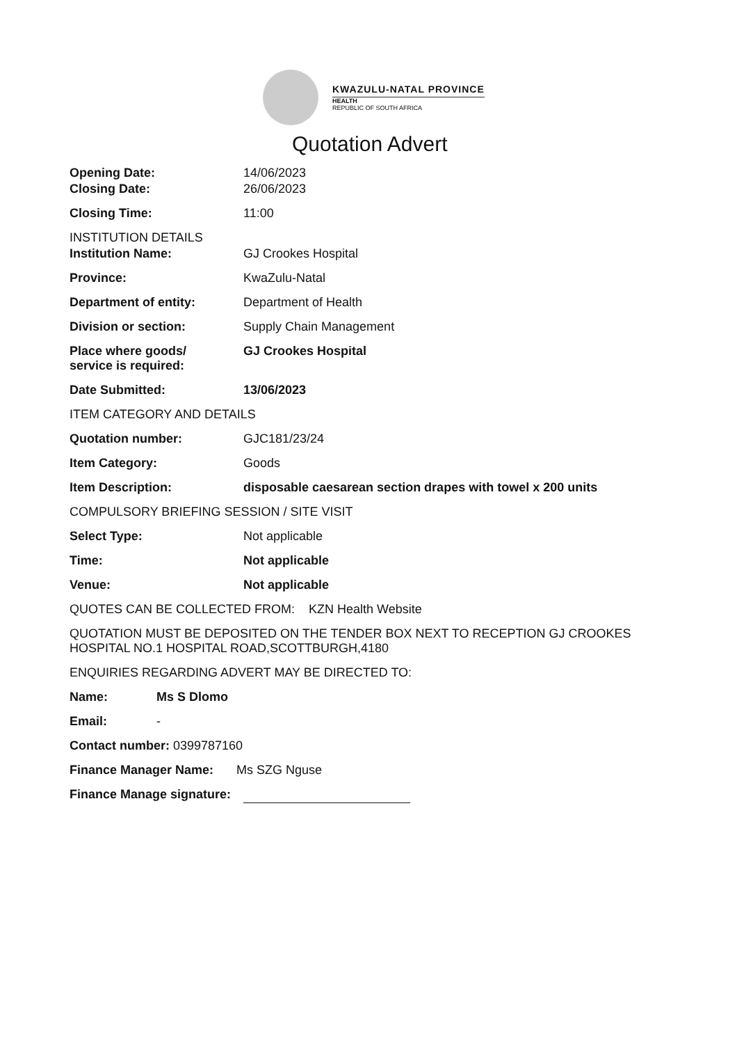KWAZULU-NATAL PROVINCE
HEALTH
REPUBLIC OF SOUTH AFRICA
Quotation Advert
Opening Date: 14/06/2023
Closing Date: 26/06/2023
Closing Time: 11:00
INSTITUTION DETAILS
Institution Name: GJ Crookes Hospital
Province: KwaZulu-Natal
Department of entity: Department of Health
Division or section: Supply Chain Management
Place where goods/
service is required:
GJ Crookes Hospital
Date Submitted: 13/06/2023
ITEM CATEGORY AND DETAILS
Quotation number: GJC181/23/24
Item Category: Goods
Item Description: disposable caesarean section drapes with towel x 200 units
COMPULSORY BRIEFING SESSION / SITE VISIT
Select Type: Not applicable
Time: Not applicable
Venue: Not applicable
QUOTES CAN BE COLLECTED FROM: KZN Health Website
QUOTATION MUST BE DEPOSITED ON THE TENDER BOX NEXT TO RECEPTION GJ CROOKES HOSPITAL NO.1 HOSPITAL ROAD,SCOTTBURGH,4180
ENQUIRIES REGARDING ADVERT MAY BE DIRECTED TO:
Name: Ms S Dlomo
Email: -
Contact number: 0399787160
Finance Manager Name: Ms SZG Nguse
Finance Manage signature: